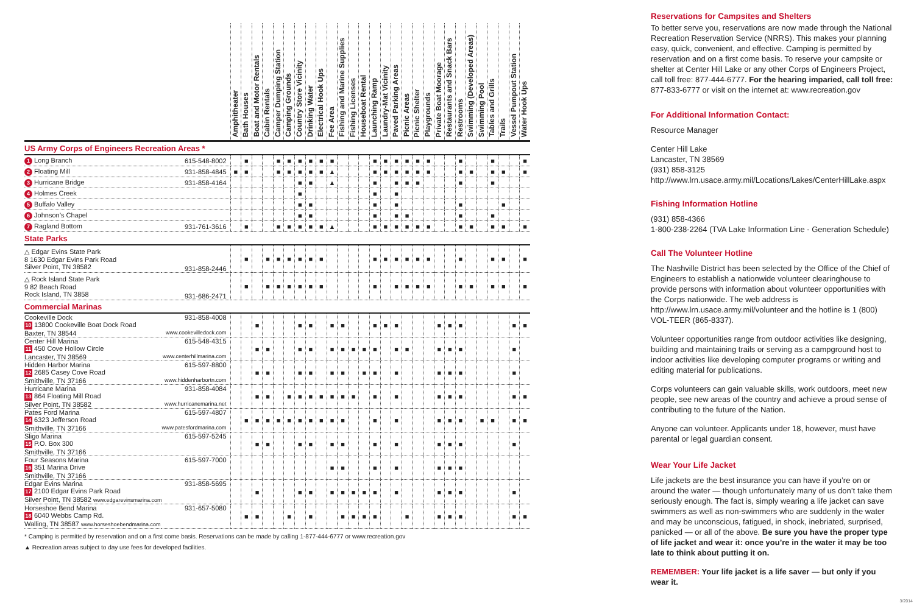| | | Amphitheater | Bath Houses | Boat and Motor Rentals | Cabin Rentals | Camper Dumping Station | Camping Grounds | Country Store Vicinity | Drinking Water | Electrical Hook Ups | Fee Area | Fishing and Marine Supplies | Fishing Licenses | Houseboat Rental | Launching Ramp | Laundry-Mat Vicinity | Paved Parking Areas | Picnic Areas | Picnic Shelter | Playgrounds | Private Boat Moorage | Restaurants and Snack Bars | Restrooms | Swimming (Developed Areas) | Swimming Pool | Tables and Grills | Trails | Vessel Pumpout Station | Water Hook Ups |
| --- | --- | --- | --- | --- | --- | --- | --- | --- | --- | --- | --- | --- | --- | --- | --- | --- | --- | --- | --- | --- | --- | --- | --- | --- | --- | --- | --- | --- | --- |
| US Army Corps of Engineers Recreation Areas * | | | | | | | | | | | | | | | | | | | | | | | | | | | | | |
| 1 Long Branch | 615-548-8002 | | ■ | | | ■ | ■ | ■ | ■ | ■ | ■ | | | | ■ | ■ | ■ | ■ | ■ | ■ | | | ■ | | | ■ | | | ■ |
| 2 Floating Mill | 931-858-4845 | ■ | ■ | | | ■ | ■ | ■ | ■ | ■ | ▲ | | | | ■ | ■ | ■ | ■ | ■ | ■ | | | ■ | ■ | | ■ | ■ | | ■ |
| 3 Hurricane Bridge | 931-858-4164 | | | | | | | ■ | ■ | | ▲ | | | | ■ | | ■ | ■ | ■ | | | | ■ | | | ■ | | | |
| 4 Holmes Creek | | | | | | | | ■ | | | | | | | ■ | | ■ | | | | | | | | | | | | |
| 5 Buffalo Valley | | | | | | | | ■ | ■ | | | | | | ■ | | ■ | | | | | | ■ | | | | ■ | | |
| 6 Johnson’s Chapel | | | | | | | | ■ | ■ | | | | | | ■ | | ■ | ■ | | | | | ■ | | | ■ | | | |
| 7 Ragland Bottom | 931-761-3616 | | ■ | | | ■ | ■ | ■ | ■ | ■ | ▲ | | | | ■ | ■ | ■ | ■ | ■ | ■ | | | ■ | ■ | | ■ | ■ | | ■ |
| State Parks | | | | | | | | | | | | | | | | | | | | | | | | | | | | | |
| △ Edgar Evins State Park 8 1630 Edgar Evins Park Road Silver Point, TN 38582 | 931-858-2446 | | ■ | | ■ | ■ | ■ | ■ | ■ | ■ | | | | | ■ | ■ | ■ | ■ | ■ | ■ | | | ■ | | | ■ | ■ | | ■ |
| △ Rock Island State Park 9 82 Beach Road Rock Island, TN 3858 | 931-686-2471 | | ■ | | ■ | ■ | ■ | ■ | ■ | ■ | | | | | ■ | | ■ | ■ | ■ | ■ | | | ■ | ■ | | ■ | ■ | | ■ |
| Commercial Marinas | | | | | | | | | | | | | | | | | | | | | | | | | | | | | |
| Cookeville Dock 10 13800 Cookeville Boat Dock Road Baxter, TN 38544 | 931-858-4008 www.cookevilledock.com | | | ■ | | | | ■ | ■ | | ■ | ■ | | | ■ | ■ | ■ | | | | ■ | ■ | ■ | | | | | ■ | ■ |
| Center Hill Marina 11 450 Cove Hollow Circle Lancaster, TN 38569 | 615-548-4315 www.centerhillmarina.com | | | ■ | ■ | | | ■ | ■ | | ■ | ■ | ■ | ■ | ■ | | ■ | ■ | | | ■ | ■ | ■ | | | | | ■ | |
| Hidden Harbor Marina 12 2685 Casey Cove Road Smithville, TN 37166 | 615-597-8800 www.hiddenharbortn.com | | | ■ | ■ | | | ■ | ■ | | ■ | ■ | | ■ | ■ | | ■ | | | | ■ | ■ | ■ | | | | | ■ | |
| Hurricane Marina 13 864 Floating Mill Road Silver Point, TN 38582 | 931-858-4084 www.hurricanemarina.net | | | ■ | ■ | | ■ | ■ | ■ | ■ | ■ | ■ | ■ | | ■ | | ■ | | | | ■ | ■ | ■ | | | | | ■ | ■ |
| Pates Ford Marina 14 6323 Jefferson Road Smithville, TN 37166 | 615-597-4807 www.patesfordmarina.com | | ■ | ■ | ■ | ■ | ■ | ■ | ■ | ■ | ■ | ■ | | | ■ | | ■ | | | | ■ | ■ | ■ | | ■ | ■ | | ■ | ■ |
| Sligo Marina 15 P.O. Box 300 Smithville, TN 37166 | 615-597-5245 | | | ■ | ■ | | | ■ | ■ | | ■ | ■ | | | ■ | | ■ | | | | ■ | ■ | ■ | | | | | ■ | |
| Four Seasons Marina 16 351 Marina Drive Smithville, TN 37166 | 615-597-7000 | | | | | | | | | | ■ | ■ | | | ■ | | ■ | | | | ■ | ■ | ■ | | | | | | |
| Edgar Evins Marina 17 2100 Edgar Evins Park Road Silver Point, TN 38582 www.edgarevinsmarina.com | 931-858-5695 | | | ■ | | | | ■ | ■ | | ■ | ■ | ■ | ■ | ■ | | ■ | | | | ■ | ■ | ■ | | | | | ■ | |
| Horseshoe Bend Marina 18 6040 Webbs Camp Rd. Walling, TN 38587 www.horseshoebendmarina.com | 931-657-5080 | | ■ | ■ | | | ■ | | ■ | | | ■ | ■ | ■ | ■ | | | ■ | | | ■ | ■ | ■ | | | | | ■ | ■ |
* Camping is permitted by reservation and on a first come basis. Reservations can be made by calling 1-877-444-6777 or www.recreation.gov
▲ Recreation areas subject to day use fees for developed facilities.
Reservations for Campsites and Shelters
To better serve you, reservations are now made through the National Recreation Reservation Service (NRRS). This makes your planning easy, quick, convenient, and effective. Camping is permitted by reservation and on a first come basis. To reserve your campsite or shelter at Center Hill Lake or any other Corps of Engineers Project, call toll free: 877-444-6777. For the hearing imparied, call toll free: 877-833-6777 or visit on the internet at: www.recreation.gov
For Additional Information Contact:
Resource Manager
Center Hill Lake
Lancaster, TN 38569
(931) 858-3125
http://www.lrn.usace.army.mil/Locations/Lakes/CenterHillLake.aspx
Fishing Information Hotline
(931) 858-4366
1-800-238-2264 (TVA Lake Information Line - Generation Schedule)
Call The Volunteer Hotline
The Nashville District has been selected by the Office of the Chief of Engineers to establish a nationwide volunteer clearinghouse to provide persons with information about volunteer opportunities with the Corps nationwide. The web address is http://www.lrn.usace.army.mil/volunteer and the hotline is 1 (800) VOL-TEER (865-8337).
Volunteer opportunities range from outdoor activities like designing, building and maintaining trails or serving as a campground host to indoor activities like developing computer programs or writing and editing material for publications.
Corps volunteers can gain valuable skills, work outdoors, meet new people, see new areas of the country and achieve a proud sense of contributing to the future of the Nation.
Anyone can volunteer. Applicants under 18, however, must have parental or legal guardian consent.
Wear Your Life Jacket
Life jackets are the best insurance you can have if you’re on or around the water — though unfortunately many of us don’t take them seriously enough. The fact is, simply wearing a life jacket can save swimmers as well as non-swimmers who are suddenly in the water and may be unconscious, fatigued, in shock, inebriated, surprised, panicked — or all of the above. Be sure you have the proper type of life jacket and wear it: once you’re in the water it may be too late to think about putting it on.
REMEMBER: Your life jacket is a life saver — but only if you wear it.
3/2014